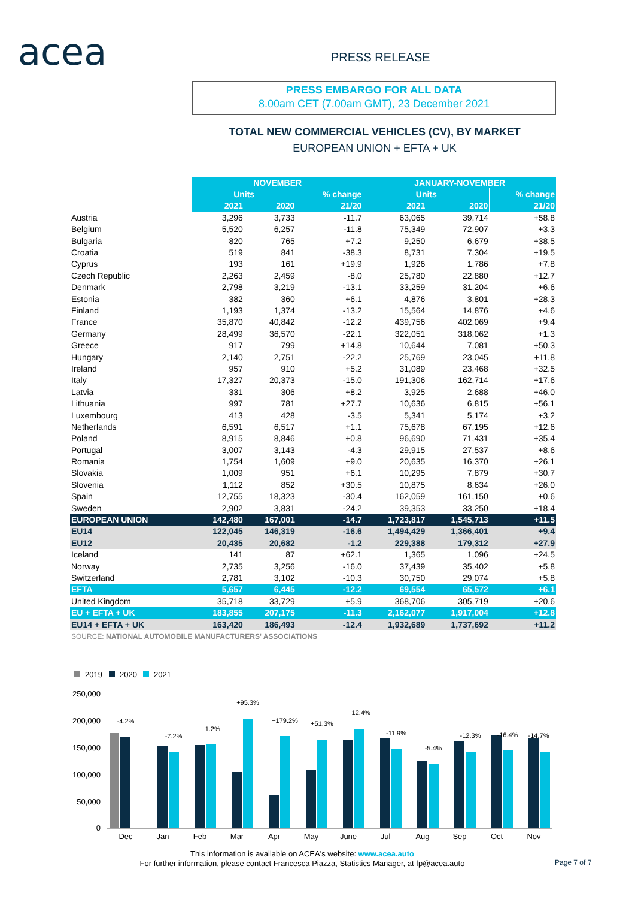acea PRESS RELEASE
PRESS EMBARGO FOR ALL DATA
8.00am CET (7.00am GMT), 23 December 2021
TOTAL NEW COMMERCIAL VEHICLES (CV), BY MARKET
EUROPEAN UNION + EFTA + UK
| | NOVEMBER | | | JANUARY-NOVEMBER | | |
| | Units | | % change | Units | | % change |
| | 2021 | 2020 | 21/20 | 2021 | 2020 | 21/20 |
| Austria | 3,296 | 3,733 | -11.7 | 63,065 | 39,714 | +58.8 |
| Belgium | 5,520 | 6,257 | -11.8 | 75,349 | 72,907 | +3.3 |
| Bulgaria | 820 | 765 | +7.2 | 9,250 | 6,679 | +38.5 |
| Croatia | 519 | 841 | -38.3 | 8,731 | 7,304 | +19.5 |
| Cyprus | 193 | 161 | +19.9 | 1,926 | 1,786 | +7.8 |
| Czech Republic | 2,263 | 2,459 | -8.0 | 25,780 | 22,880 | +12.7 |
| Denmark | 2,798 | 3,219 | -13.1 | 33,259 | 31,204 | +6.6 |
| Estonia | 382 | 360 | +6.1 | 4,876 | 3,801 | +28.3 |
| Finland | 1,193 | 1,374 | -13.2 | 15,564 | 14,876 | +4.6 |
| France | 35,870 | 40,842 | -12.2 | 439,756 | 402,069 | +9.4 |
| Germany | 28,499 | 36,570 | -22.1 | 322,051 | 318,062 | +1.3 |
| Greece | 917 | 799 | +14.8 | 10,644 | 7,081 | +50.3 |
| Hungary | 2,140 | 2,751 | -22.2 | 25,769 | 23,045 | +11.8 |
| Ireland | 957 | 910 | +5.2 | 31,089 | 23,468 | +32.5 |
| Italy | 17,327 | 20,373 | -15.0 | 191,306 | 162,714 | +17.6 |
| Latvia | 331 | 306 | +8.2 | 3,925 | 2,688 | +46.0 |
| Lithuania | 997 | 781 | +27.7 | 10,636 | 6,815 | +56.1 |
| Luxembourg | 413 | 428 | -3.5 | 5,341 | 5,174 | +3.2 |
| Netherlands | 6,591 | 6,517 | +1.1 | 75,678 | 67,195 | +12.6 |
| Poland | 8,915 | 8,846 | +0.8 | 96,690 | 71,431 | +35.4 |
| Portugal | 3,007 | 3,143 | -4.3 | 29,915 | 27,537 | +8.6 |
| Romania | 1,754 | 1,609 | +9.0 | 20,635 | 16,370 | +26.1 |
| Slovakia | 1,009 | 951 | +6.1 | 10,295 | 7,879 | +30.7 |
| Slovenia | 1,112 | 852 | +30.5 | 10,875 | 8,634 | +26.0 |
| Spain | 12,755 | 18,323 | -30.4 | 162,059 | 161,150 | +0.6 |
| Sweden | 2,902 | 3,831 | -24.2 | 39,353 | 33,250 | +18.4 |
| EUROPEAN UNION | 142,480 | 167,001 | -14.7 | 1,723,817 | 1,545,713 | +11.5 |
| EU14 | 122,045 | 146,319 | -16.6 | 1,494,429 | 1,366,401 | +9.4 |
| EU12 | 20,435 | 20,682 | -1.2 | 229,388 | 179,312 | +27.9 |
| Iceland | 141 | 87 | +62.1 | 1,365 | 1,096 | +24.5 |
| Norway | 2,735 | 3,256 | -16.0 | 37,439 | 35,402 | +5.8 |
| Switzerland | 2,781 | 3,102 | -10.3 | 30,750 | 29,074 | +5.8 |
| EFTA | 5,657 | 6,445 | -12.2 | 69,554 | 65,572 | +6.1 |
| United Kingdom | 35,718 | 33,729 | +5.9 | 368,706 | 305,719 | +20.6 |
| EU + EFTA + UK | 183,855 | 207,175 | -11.3 | 2,162,077 | 1,917,004 | +12.8 |
| EU14 + EFTA + UK | 163,420 | 186,493 | -12.4 | 1,932,689 | 1,737,692 | +11.2 |
SOURCE: NATIONAL AUTOMOBILE MANUFACTURERS' ASSOCIATIONS
2019
2020
2021
250,000
200,000
150,000
100,000
50,000
0
-4.2%
-7.2%
+1.2%
+95.3%
+179.2%
+51.3%
+12.4%
-11.9%
-5.4%
-12.3%
-16.4%
-14.7%
Dec
Jan
Feb
Mar
Apr
May
June
Jul
Aug
Sep
Oct
Nov
This information is available on ACEA's website: www.acea.auto
For further information, please contact Francesca Piazza, Statistics Manager, at fp@acea.auto
Page 7 of 7